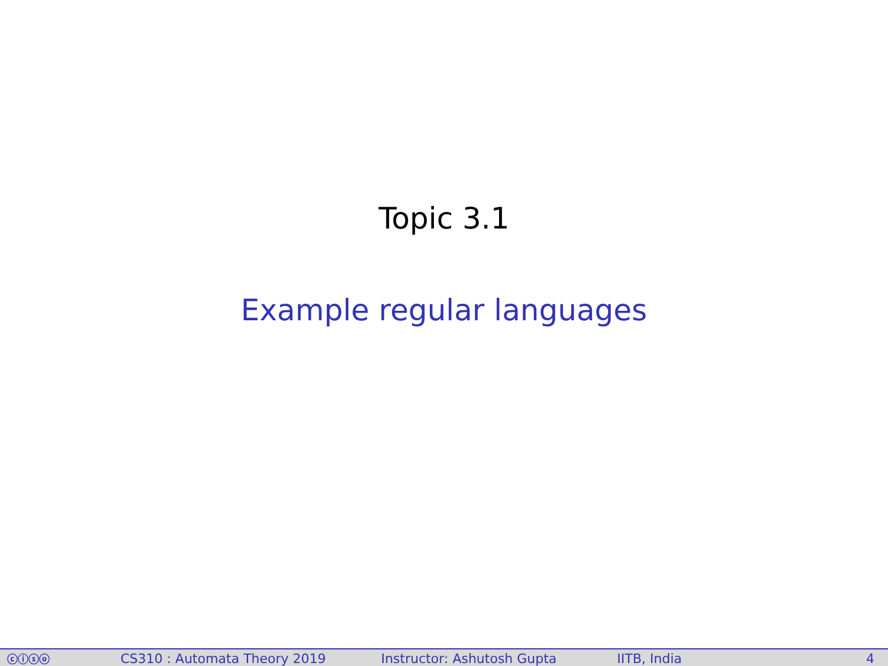Topic 3.1
Example regular languages
ⓒⓘⓢⓞ CS310 : Automata Theory 2019 Instructor: Ashutosh Gupta IITB, India 4